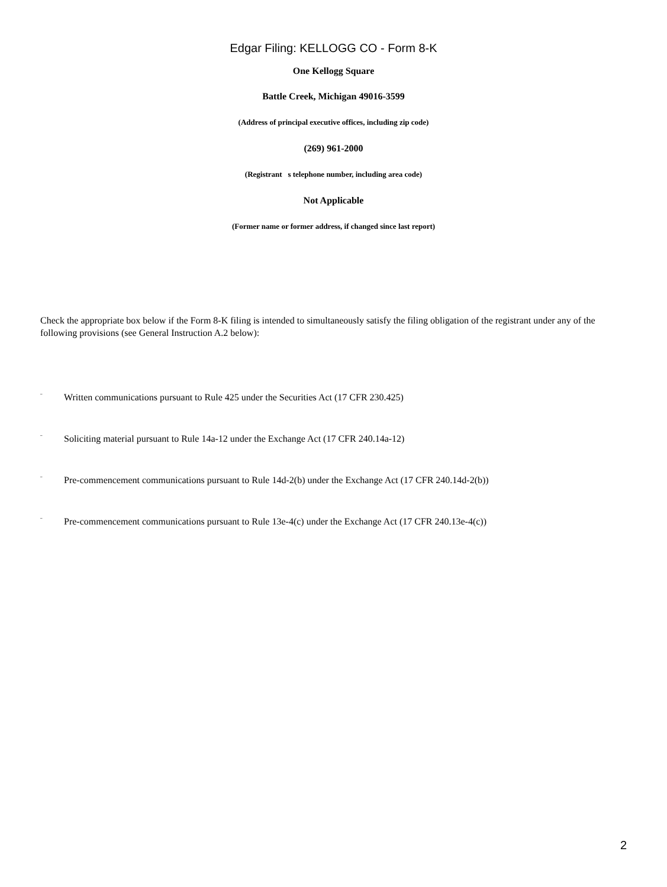Edgar Filing: KELLOGG CO - Form 8-K
One Kellogg Square
Battle Creek, Michigan 49016-3599
(Address of principal executive offices, including zip code)
(269) 961-2000
(Registrant s telephone number, including area code)
Not Applicable
(Former name or former address, if changed since last report)
Check the appropriate box below if the Form 8-K filing is intended to simultaneously satisfy the filing obligation of the registrant under any of the following provisions (see General Instruction A.2 below):
¨ Written communications pursuant to Rule 425 under the Securities Act (17 CFR 230.425)
¨ Soliciting material pursuant to Rule 14a-12 under the Exchange Act (17 CFR 240.14a-12)
¨ Pre-commencement communications pursuant to Rule 14d-2(b) under the Exchange Act (17 CFR 240.14d-2(b))
¨ Pre-commencement communications pursuant to Rule 13e-4(c) under the Exchange Act (17 CFR 240.13e-4(c))
2